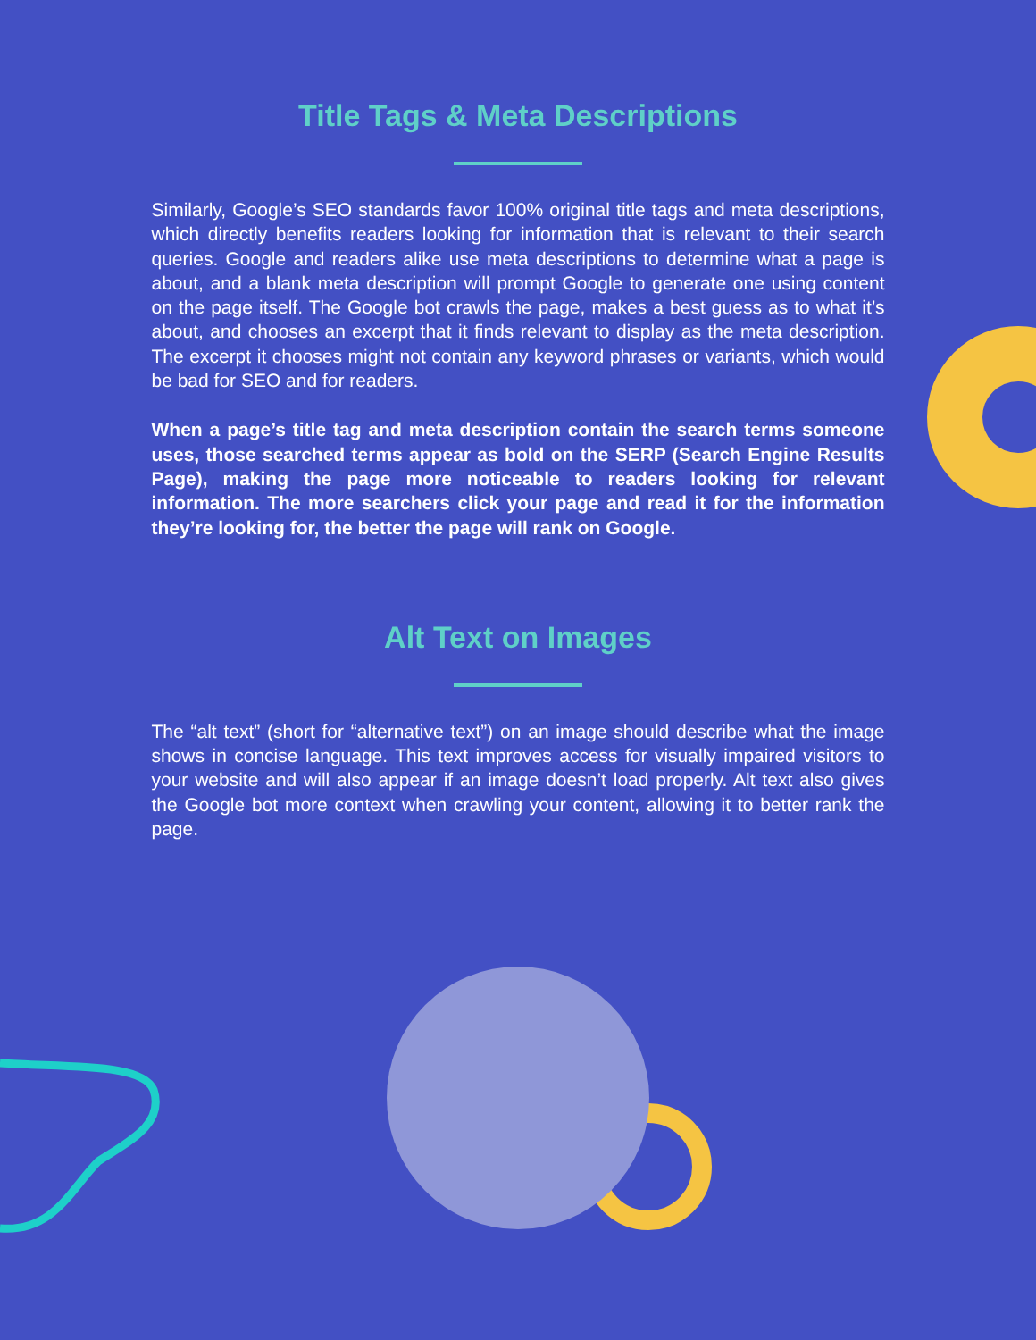Title Tags & Meta Descriptions
Similarly, Google’s SEO standards favor 100% original title tags and meta descriptions, which directly benefits readers looking for information that is relevant to their search queries. Google and readers alike use meta descriptions to determine what a page is about, and a blank meta description will prompt Google to generate one using content on the page itself. The Google bot crawls the page, makes a best guess as to what it’s about, and chooses an excerpt that it finds relevant to display as the meta description. The excerpt it chooses might not contain any keyword phrases or variants, which would be bad for SEO and for readers.
When a page’s title tag and meta description contain the search terms someone uses, those searched terms appear as bold on the SERP (Search Engine Results Page), making the page more noticeable to readers looking for relevant information. The more searchers click your page and read it for the information they’re looking for, the better the page will rank on Google.
Alt Text on Images
The “alt text” (short for “alternative text”) on an image should describe what the image shows in concise language. This text improves access for visually impaired visitors to your website and will also appear if an image doesn’t load properly. Alt text also gives the Google bot more context when crawling your content, allowing it to better rank the page.